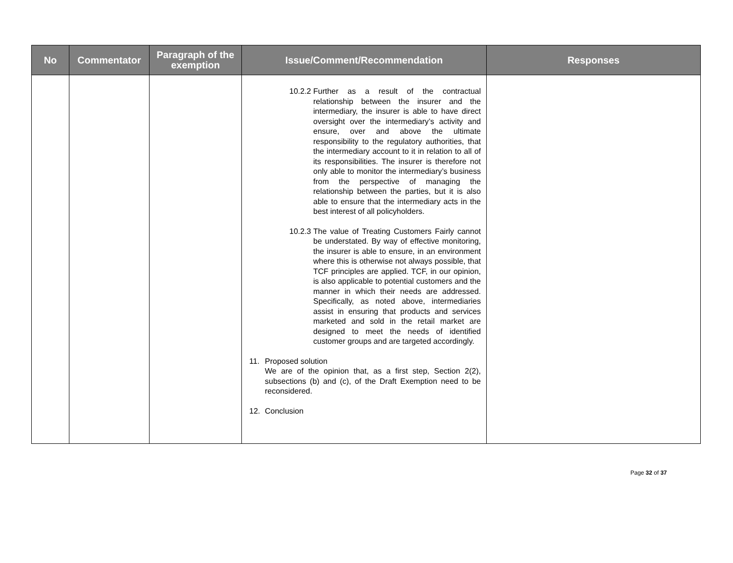| No | Commentator | Paragraph of the exemption | Issue/Comment/Recommendation | Responses |
| --- | --- | --- | --- | --- |
| | | | 10.2.2 Further as a result of the contractual relationship between the insurer and the intermediary, the insurer is able to have direct oversight over the intermediary’s activity and ensure, over and above the ultimate responsibility to the regulatory authorities, that the intermediary account to it in relation to all of its responsibilities. The insurer is therefore not only able to monitor the intermediary’s business from the perspective of managing the relationship between the parties, but it is also able to ensure that the intermediary acts in the best interest of all policyholders. 10.2.3 The value of Treating Customers Fairly cannot be understated. By way of effective monitoring, the insurer is able to ensure, in an environment where this is otherwise not always possible, that TCF principles are applied. TCF, in our opinion, is also applicable to potential customers and the manner in which their needs are addressed. Specifically, as noted above, intermediaries assist in ensuring that products and services marketed and sold in the retail market are designed to meet the needs of identified customer groups and are targeted accordingly. 11. Proposed solution We are of the opinion that, as a first step, Section 2(2), subsections (b) and (c), of the Draft Exemption need to be reconsidered. 12. Conclusion | |
Page 32 of 37